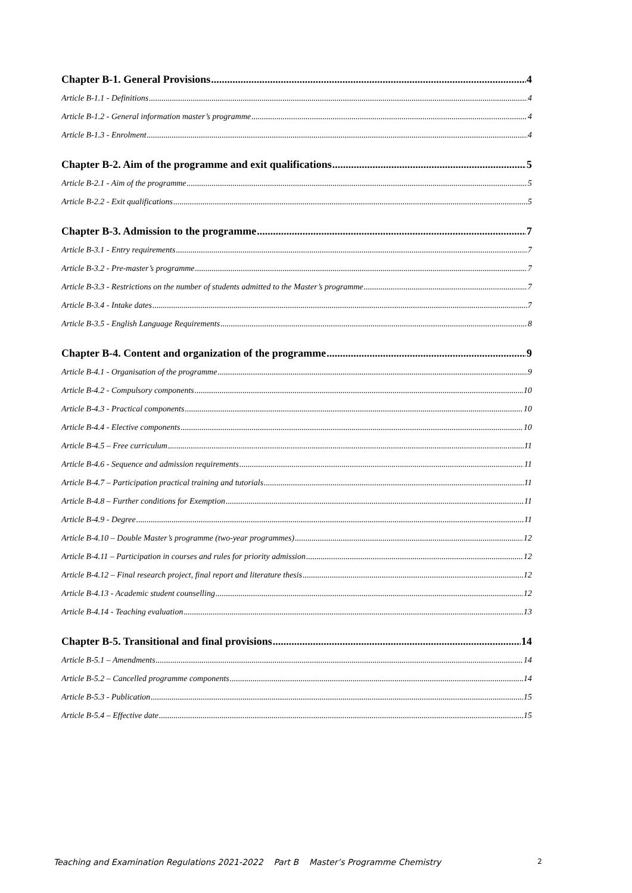Chapter B-1. General Provisions 4
Article B-1.1 - Definitions 4
Article B-1.2 - General information master’s programme 4
Article B-1.3 - Enrolment 4
Chapter B-2. Aim of the programme and exit qualifications 5
Article B-2.1 - Aim of the programme 5
Article B-2.2 - Exit qualifications 5
Chapter B-3. Admission to the programme 7
Article B-3.1 - Entry requirements 7
Article B-3.2 - Pre-master’s programme 7
Article B-3.3 - Restrictions on the number of students admitted to the Master’s programme 7
Article B-3.4 - Intake dates 7
Article B-3.5 - English Language Requirements 8
Chapter B-4. Content and organization of the programme 9
Article B-4.1 - Organisation of the programme 9
Article B-4.2 - Compulsory components 10
Article B-4.3 - Practical components 10
Article B-4.4 - Elective components 10
Article B-4.5 – Free curriculum 11
Article B-4.6 - Sequence and admission requirements 11
Article B-4.7 – Participation practical training and tutorials 11
Article B-4.8 – Further conditions for Exemption 11
Article B-4.9 - Degree 11
Article B-4.10 – Double Master’s programme (two-year programmes) 12
Article B-4.11 – Participation in courses and rules for priority admission 12
Article B-4.12 – Final research project, final report and literature thesis 12
Article B-4.13 - Academic student counselling 12
Article B-4.14 - Teaching evaluation 13
Chapter B-5. Transitional and final provisions 14
Article B-5.1 – Amendments 14
Article B-5.2 – Cancelled programme components 14
Article B-5.3 - Publication 15
Article B-5.4 – Effective date 15
Teaching and Examination Regulations 2021-2022 Part B Master’s Programme Chemistry 2